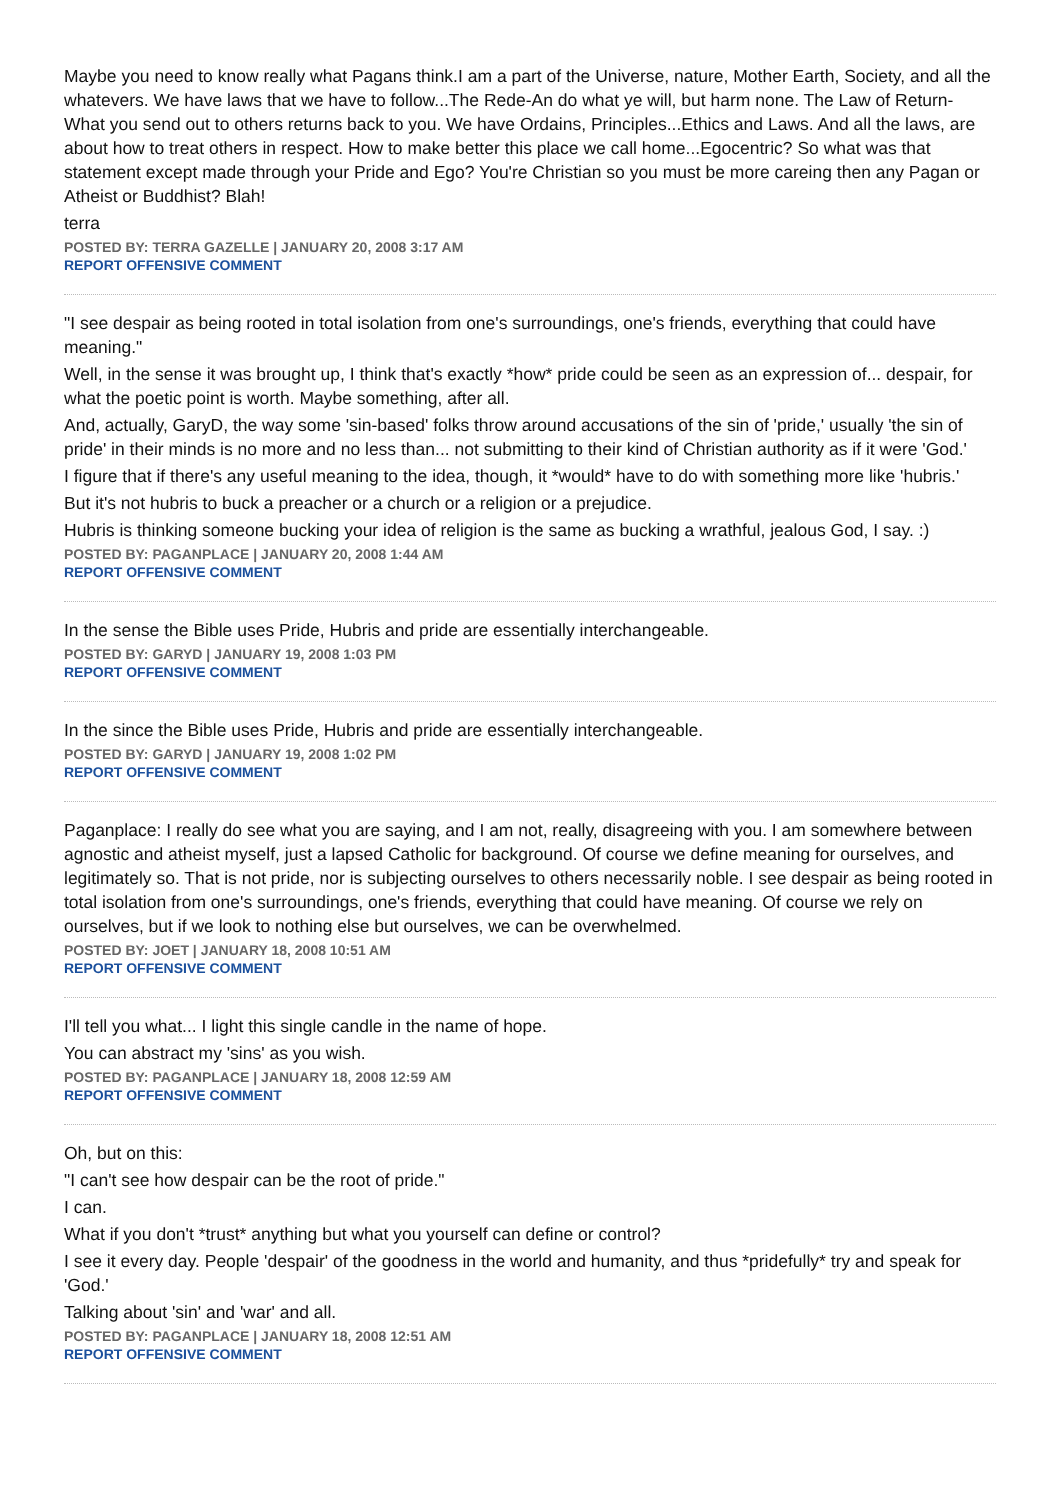Maybe you need to know really what Pagans think.I am a part of the Universe, nature, Mother Earth, Society, and all the whatevers. We have laws that we have to follow...The Rede-An do what ye will, but harm none. The Law of Return- What you send out to others returns back to you. We have Ordains, Principles...Ethics and Laws. And all the laws, are about how to treat others in respect. How to make better this place we call home...Egocentric? So what was that statement except made through your Pride and Ego? You're Christian so you must be more careing then any Pagan or Atheist or Buddhist? Blah!
terra
POSTED BY: TERRA GAZELLE | JANUARY 20, 2008 3:17 AM
REPORT OFFENSIVE COMMENT
"I see despair as being rooted in total isolation from one's surroundings, one's friends, everything that could have meaning."
Well, in the sense it was brought up, I think that's exactly *how* pride could be seen as an expression of... despair, for what the poetic point is worth. Maybe something, after all.
And, actually, GaryD, the way some 'sin-based' folks throw around accusations of the sin of 'pride,' usually 'the sin of pride' in their minds is no more and no less than... not submitting to their kind of Christian authority as if it were 'God.'
I figure that if there's any useful meaning to the idea, though, it *would* have to do with something more like 'hubris.'
But it's not hubris to buck a preacher or a church or a religion or a prejudice.
Hubris is thinking someone bucking your idea of religion is the same as bucking a wrathful, jealous God, I say. :)
POSTED BY: PAGANPLACE | JANUARY 20, 2008 1:44 AM
REPORT OFFENSIVE COMMENT
In the sense the Bible uses Pride, Hubris and pride are essentially interchangeable.
POSTED BY: GARYD | JANUARY 19, 2008 1:03 PM
REPORT OFFENSIVE COMMENT
In the since the Bible uses Pride, Hubris and pride are essentially interchangeable.
POSTED BY: GARYD | JANUARY 19, 2008 1:02 PM
REPORT OFFENSIVE COMMENT
Paganplace: I really do see what you are saying, and I am not, really, disagreeing with you. I am somewhere between agnostic and atheist myself, just a lapsed Catholic for background. Of course we define meaning for ourselves, and legitimately so. That is not pride, nor is subjecting ourselves to others necessarily noble. I see despair as being rooted in total isolation from one's surroundings, one's friends, everything that could have meaning. Of course we rely on ourselves, but if we look to nothing else but ourselves, we can be overwhelmed.
POSTED BY: JOET | JANUARY 18, 2008 10:51 AM
REPORT OFFENSIVE COMMENT
I'll tell you what... I light this single candle in the name of hope.
You can abstract my 'sins' as you wish.
POSTED BY: PAGANPLACE | JANUARY 18, 2008 12:59 AM
REPORT OFFENSIVE COMMENT
Oh, but on this:
"I can't see how despair can be the root of pride."
I can.
What if you don't *trust* anything but what you yourself can define or control?
I see it every day. People 'despair' of the goodness in the world and humanity, and thus *pridefully* try and speak for 'God.'
Talking about 'sin' and 'war' and all.
POSTED BY: PAGANPLACE | JANUARY 18, 2008 12:51 AM
REPORT OFFENSIVE COMMENT